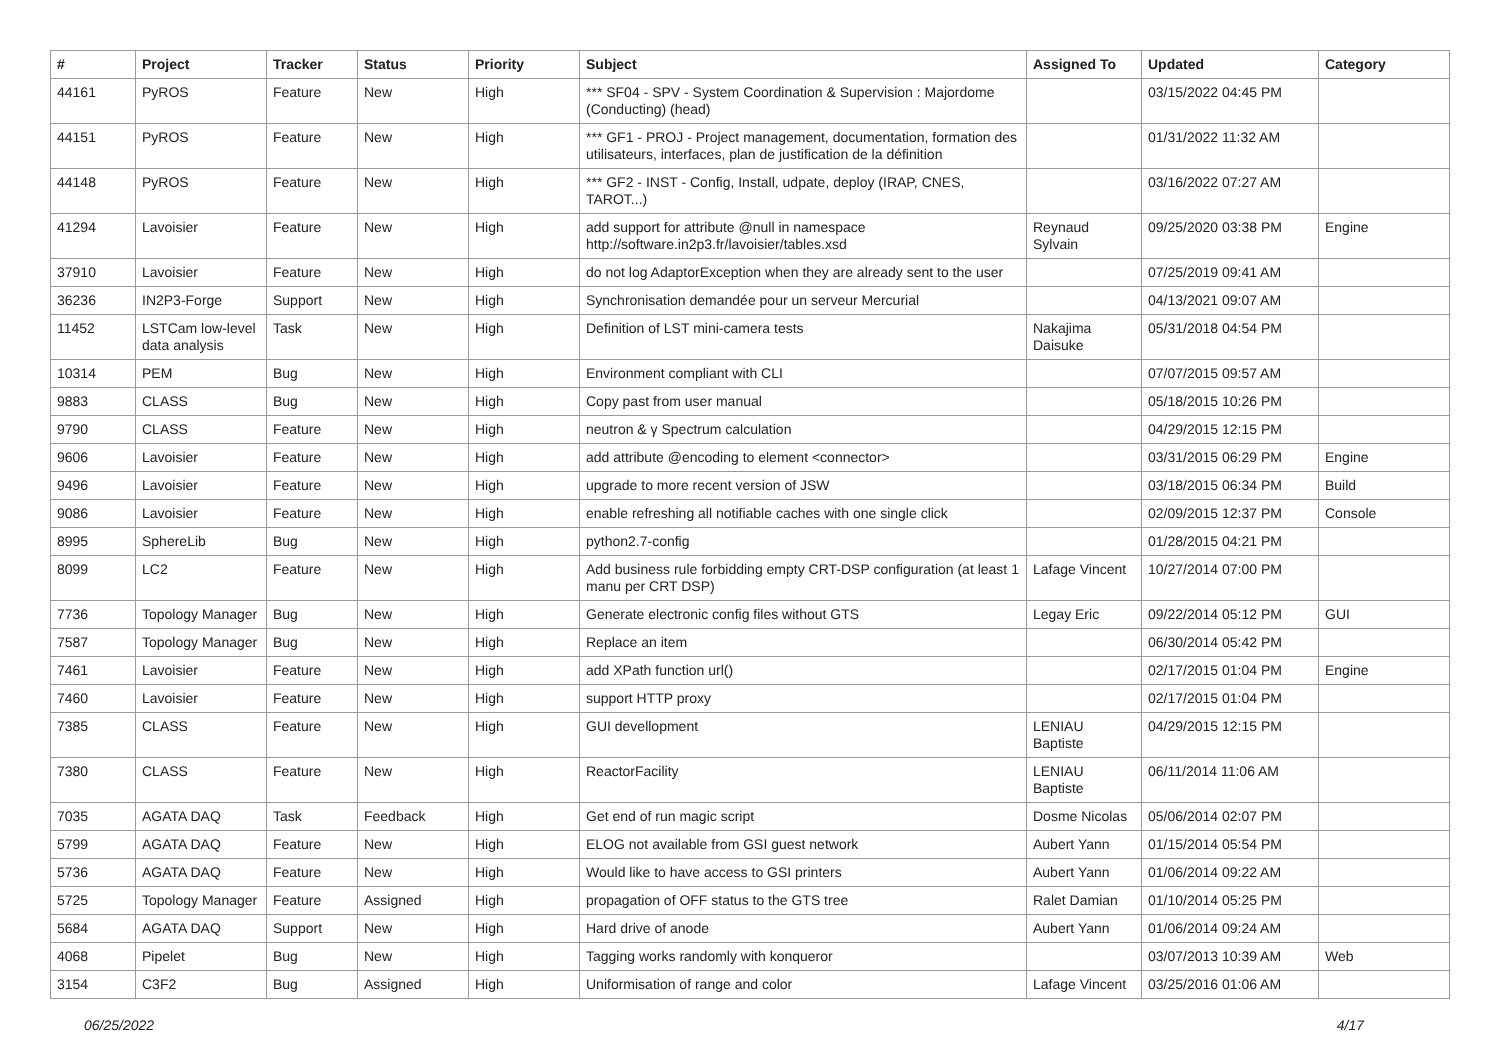| # | Project | Tracker | Status | Priority | Subject | Assigned To | Updated | Category |
| --- | --- | --- | --- | --- | --- | --- | --- | --- |
| 44161 | PyROS | Feature | New | High | *** SF04 - SPV - System Coordination & Supervision : Majordome (Conducting) (head) | | 03/15/2022 04:45 PM | |
| 44151 | PyROS | Feature | New | High | *** GF1 - PROJ - Project management, documentation, formation des utilisateurs, interfaces, plan de justification de la définition | | 01/31/2022 11:32 AM | |
| 44148 | PyROS | Feature | New | High | *** GF2 - INST - Config, Install, udpate, deploy (IRAP, CNES, TAROT...) | | 03/16/2022 07:27 AM | |
| 41294 | Lavoisier | Feature | New | High | add support for attribute @null in namespace http://software.in2p3.fr/lavoisier/tables.xsd | Reynaud Sylvain | 09/25/2020 03:38 PM | Engine |
| 37910 | Lavoisier | Feature | New | High | do not log AdaptorException when they are already sent to the user | | 07/25/2019 09:41 AM | |
| 36236 | IN2P3-Forge | Support | New | High | Synchronisation demandée pour un serveur Mercurial | | 04/13/2021 09:07 AM | |
| 11452 | LSTCam low-level data analysis | Task | New | High | Definition of LST mini-camera tests | Nakajima Daisuke | 05/31/2018 04:54 PM | |
| 10314 | PEM | Bug | New | High | Environment compliant with CLI | | 07/07/2015 09:57 AM | |
| 9883 | CLASS | Bug | New | High | Copy past from user manual | | 05/18/2015 10:26 PM | |
| 9790 | CLASS | Feature | New | High | neutron & γ Spectrum calculation | | 04/29/2015 12:15 PM | |
| 9606 | Lavoisier | Feature | New | High | add attribute @encoding to element <connector> | | 03/31/2015 06:29 PM | Engine |
| 9496 | Lavoisier | Feature | New | High | upgrade to more recent version of JSW | | 03/18/2015 06:34 PM | Build |
| 9086 | Lavoisier | Feature | New | High | enable refreshing all notifiable caches with one single click | | 02/09/2015 12:37 PM | Console |
| 8995 | SphereLib | Bug | New | High | python2.7-config | | 01/28/2015 04:21 PM | |
| 8099 | LC2 | Feature | New | High | Add business rule forbidding empty CRT-DSP configuration (at least 1 manu per CRT DSP) | Lafage Vincent | 10/27/2014 07:00 PM | |
| 7736 | Topology Manager | Bug | New | High | Generate electronic config files without GTS | Legay Eric | 09/22/2014 05:12 PM | GUI |
| 7587 | Topology Manager | Bug | New | High | Replace an item | | 06/30/2014 05:42 PM | |
| 7461 | Lavoisier | Feature | New | High | add XPath function url() | | 02/17/2015 01:04 PM | Engine |
| 7460 | Lavoisier | Feature | New | High | support HTTP proxy | | 02/17/2015 01:04 PM | |
| 7385 | CLASS | Feature | New | High | GUI devellopment | LENIAU Baptiste | 04/29/2015 12:15 PM | |
| 7380 | CLASS | Feature | New | High | ReactorFacility | LENIAU Baptiste | 06/11/2014 11:06 AM | |
| 7035 | AGATA DAQ | Task | Feedback | High | Get end of run magic script | Dosme Nicolas | 05/06/2014 02:07 PM | |
| 5799 | AGATA DAQ | Feature | New | High | ELOG not available from GSI guest network | Aubert Yann | 01/15/2014 05:54 PM | |
| 5736 | AGATA DAQ | Feature | New | High | Would like to have access to GSI printers | Aubert Yann | 01/06/2014 09:22 AM | |
| 5725 | Topology Manager | Feature | Assigned | High | propagation of OFF status to the GTS tree | Ralet Damian | 01/10/2014 05:25 PM | |
| 5684 | AGATA DAQ | Support | New | High | Hard drive of anode | Aubert Yann | 01/06/2014 09:24 AM | |
| 4068 | Pipelet | Bug | New | High | Tagging works randomly with konqueror | | 03/07/2013 10:39 AM | Web |
| 3154 | C3F2 | Bug | Assigned | High | Uniformisation of range and color | Lafage Vincent | 03/25/2016 01:06 AM | |
06/25/2022 4/17